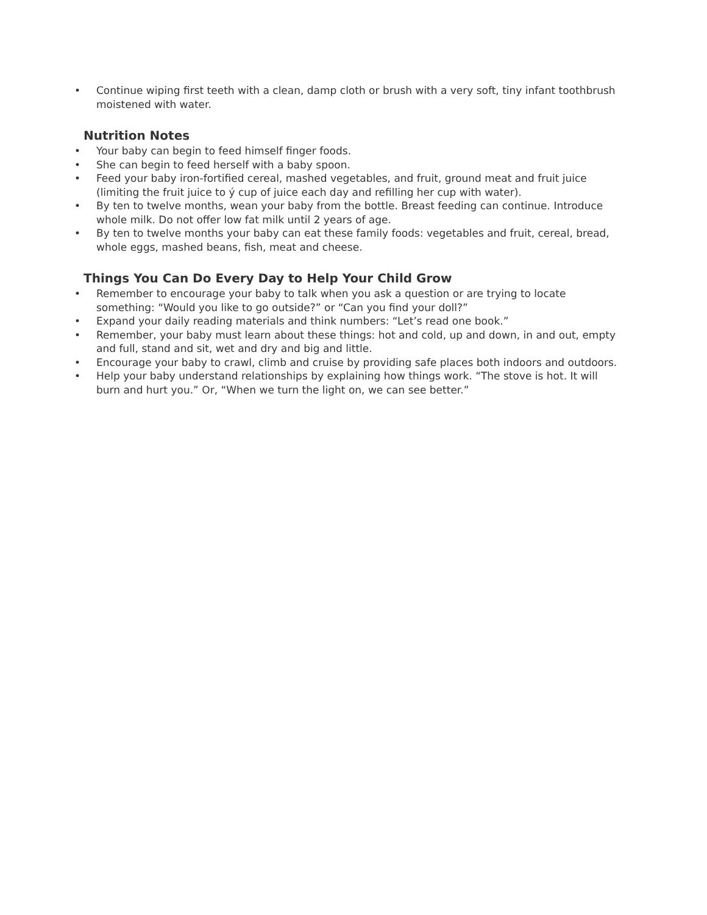• Continue wiping first teeth with a clean, damp cloth or brush with a very soft, tiny infant toothbrush moistened with water.
Nutrition Notes
• Your baby can begin to feed himself finger foods.
• She can begin to feed herself with a baby spoon.
• Feed your baby iron-fortified cereal, mashed vegetables, and fruit, ground meat and fruit juice (limiting the fruit juice to ý cup of juice each day and refilling her cup with water).
• By ten to twelve months, wean your baby from the bottle. Breast feeding can continue. Introduce whole milk. Do not offer low fat milk until 2 years of age.
• By ten to twelve months your baby can eat these family foods: vegetables and fruit, cereal, bread, whole eggs, mashed beans, fish, meat and cheese.
Things You Can Do Every Day to Help Your Child Grow
• Remember to encourage your baby to talk when you ask a question or are trying to locate something: “Would you like to go outside?” or “Can you find your doll?”
• Expand your daily reading materials and think numbers: “Let’s read one book.”
• Remember, your baby must learn about these things: hot and cold, up and down, in and out, empty and full, stand and sit, wet and dry and big and little.
• Encourage your baby to crawl, climb and cruise by providing safe places both indoors and outdoors.
• Help your baby understand relationships by explaining how things work. “The stove is hot. It will burn and hurt you.” Or, “When we turn the light on, we can see better.”